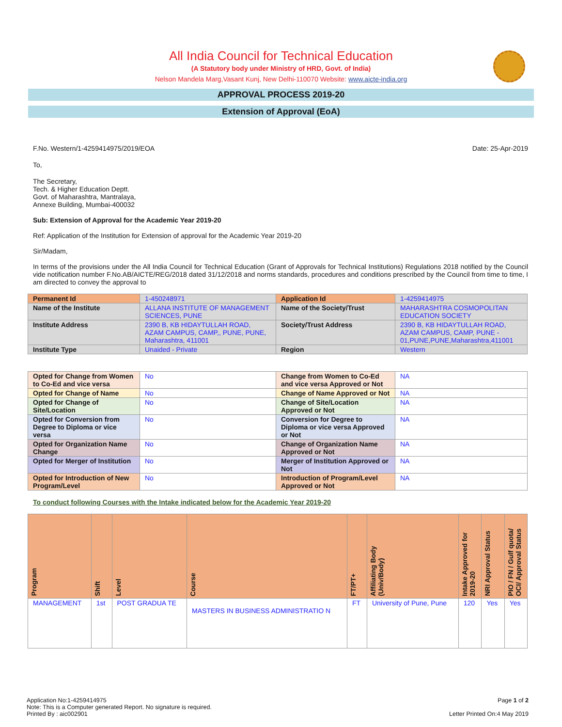All India Council for Technical Education
(A Statutory body under Ministry of HRD, Govt. of India)
Nelson Mandela Marg,Vasant Kunj, New Delhi-110070 Website: www.aicte-india.org
APPROVAL PROCESS 2019-20
Extension of Approval (EoA)
F.No. Western/1-4259414975/2019/EOA Date: 25-Apr-2019
To,
The Secretary,
Tech. & Higher Education Deptt.
Govt. of Maharashtra, Mantralaya,
Annexe Building, Mumbai-400032
Sub: Extension of Approval for the Academic Year 2019-20
Ref: Application of the Institution for Extension of approval for the Academic Year 2019-20
Sir/Madam,
In terms of the provisions under the All India Council for Technical Education (Grant of Approvals for Technical Institutions) Regulations 2018 notified by the Council vide notification number F.No.AB/AICTE/REG/2018 dated 31/12/2018 and norms standards, procedures and conditions prescribed by the Council from time to time, I am directed to convey the approval to
| Permanent Id | 1-450248971 | Application Id | 1-4259414975 |
| Name of the Institute | ALLANA INSTITUTE OF MANAGEMENT SCIENCES, PUNE | Name of the Society/Trust | MAHARASHTRA COSMOPOLITAN EDUCATION SOCIETY |
| Institute Address | 2390 B, KB HIDAYTULLAH ROAD, AZAM CAMPUS, CAMP,, PUNE, PUNE, Maharashtra, 411001 | Society/Trust Address | 2390 B, KB HIDAYTULLAH ROAD, AZAM CAMPUS, CAMP, PUNE - 01,PUNE,PUNE,Maharashtra,411001 |
| Institute Type | Unaided - Private | Region | Western |
| Opted for Change from Women to Co-Ed and vice versa | No | Change from Women to Co-Ed and vice versa Approved or Not | NA |
| Opted for Change of Name | No | Change of Name Approved or Not | NA |
| Opted for Change of Site/Location | No | Change of Site/Location Approved or Not | NA |
| Opted for Conversion from Degree to Diploma or vice versa | No | Conversion for Degree to Diploma or vice versa Approved or Not | NA |
| Opted for Organization Name Change | No | Change of Organization Name Approved or Not | NA |
| Opted for Merger of Institution | No | Merger of Institution Approved or Not | NA |
| Opted for Introduction of New Program/Level | No | Introduction of Program/Level Approved or Not | NA |
To conduct following Courses with the Intake indicated below for the Academic Year 2019-20
| Program | Shift | Level | Course | FT/PT+ | Affiliating Body (Univ/Body) | Intake Approved for 2019-20 | NRI Approval Status | PIO / FN / Gulf quota/ OCI/ Approval Status |
| --- | --- | --- | --- | --- | --- | --- | --- | --- |
| MANAGEMENT | 1st | POST GRADUA TE | MASTERS IN BUSINESS ADMINISTRATIO N | FT | University of Pune, Pune | 120 | Yes | Yes |
Application No:1-4259414975
Note: This is a Computer generated Report. No signature is required.
Printed By : aic002901
Page 1 of 2
Letter Printed On:4 May 2019